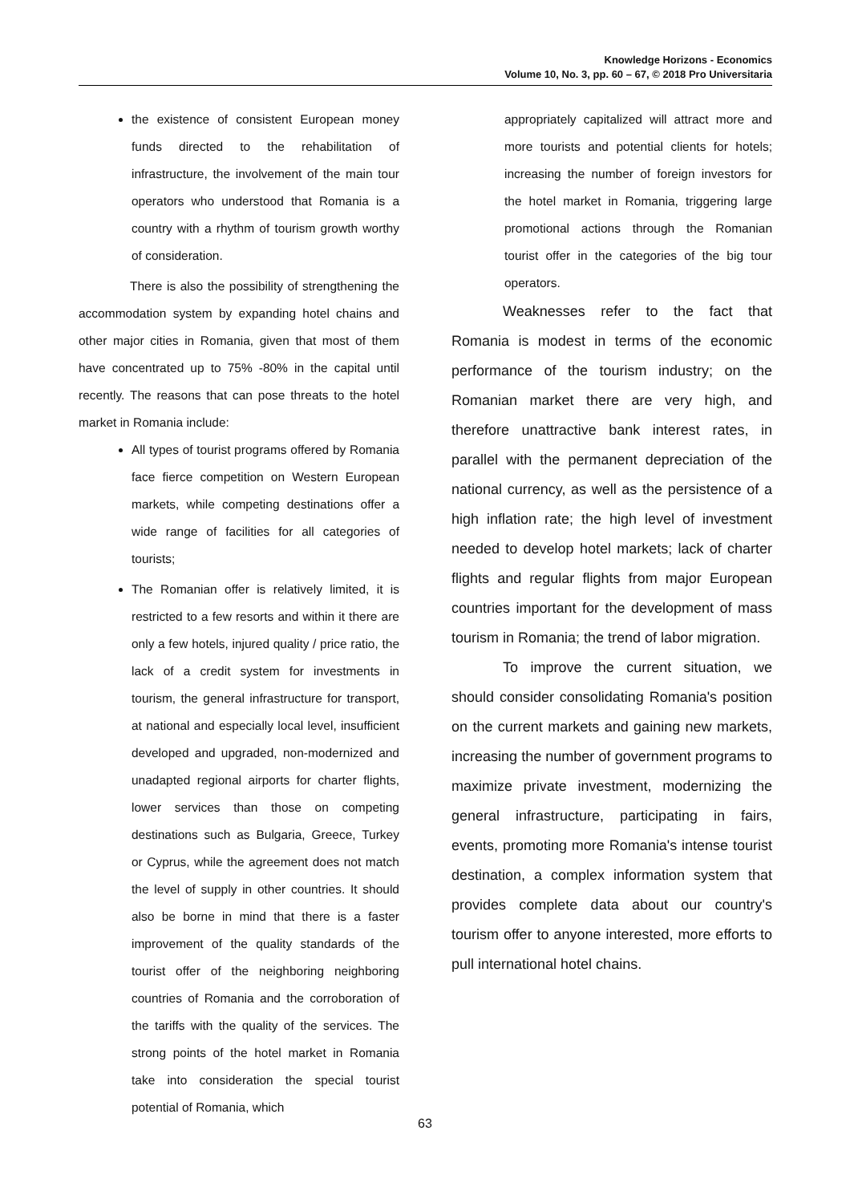Knowledge Horizons - Economics
Volume 10, No. 3, pp. 60 – 67, © 2018 Pro Universitaria
the existence of consistent European money funds directed to the rehabilitation of infrastructure, the involvement of the main tour operators who understood that Romania is a country with a rhythm of tourism growth worthy of consideration.
There is also the possibility of strengthening the accommodation system by expanding hotel chains and other major cities in Romania, given that most of them have concentrated up to 75% -80% in the capital until recently. The reasons that can pose threats to the hotel market in Romania include:
All types of tourist programs offered by Romania face fierce competition on Western European markets, while competing destinations offer a wide range of facilities for all categories of tourists;
The Romanian offer is relatively limited, it is restricted to a few resorts and within it there are only a few hotels, injured quality / price ratio, the lack of a credit system for investments in tourism, the general infrastructure for transport, at national and especially local level, insufficient developed and upgraded, non-modernized and unadapted regional airports for charter flights, lower services than those on competing destinations such as Bulgaria, Greece, Turkey or Cyprus, while the agreement does not match the level of supply in other countries. It should also be borne in mind that there is a faster improvement of the quality standards of the tourist offer of the neighboring neighboring countries of Romania and the corroboration of the tariffs with the quality of the services. The strong points of the hotel market in Romania take into consideration the special tourist potential of Romania, which
appropriately capitalized will attract more and more tourists and potential clients for hotels; increasing the number of foreign investors for the hotel market in Romania, triggering large promotional actions through the Romanian tourist offer in the categories of the big tour operators.
Weaknesses refer to the fact that Romania is modest in terms of the economic performance of the tourism industry; on the Romanian market there are very high, and therefore unattractive bank interest rates, in parallel with the permanent depreciation of the national currency, as well as the persistence of a high inflation rate; the high level of investment needed to develop hotel markets; lack of charter flights and regular flights from major European countries important for the development of mass tourism in Romania; the trend of labor migration.
To improve the current situation, we should consider consolidating Romania's position on the current markets and gaining new markets, increasing the number of government programs to maximize private investment, modernizing the general infrastructure, participating in fairs, events, promoting more Romania's intense tourist destination, a complex information system that provides complete data about our country's tourism offer to anyone interested, more efforts to pull international hotel chains.
63